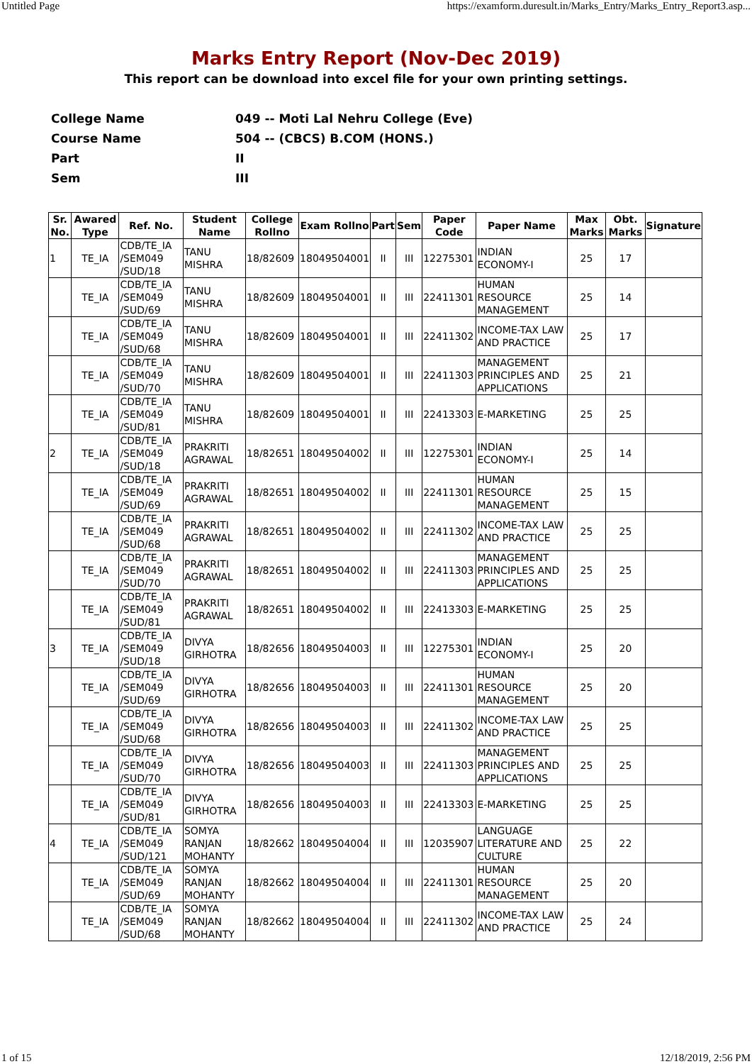Untitled Page https://examform.duresult.in/Marks_Entry/Marks_Entry_Report3.asp...
Marks Entry Report (Nov-Dec 2019)
This report can be download into excel file for your own printing settings.
College Name 049 -- Moti Lal Nehru College (Eve)
Course Name 504 -- (CBCS) B.COM (HONS.)
Part II
Sem III
| Sr. No. | Awared Type | Ref. No. | Student Name | College Rollno | Exam Rollno | Part | Sem | Paper Code | Paper Name | Max Marks | Obt. Marks | Signature |
| --- | --- | --- | --- | --- | --- | --- | --- | --- | --- | --- | --- | --- |
| 1 | TE_IA | CDB/TE_IA /SEM049 /SUD/18 | TANU MISHRA | 18/82609 | 18049504001 | II | III | 12275301 | INDIAN ECONOMY-I | 25 | 17 | |
| | TE_IA | CDB/TE_IA /SEM049 /SUD/69 | TANU MISHRA | 18/82609 | 18049504001 | II | III | 22411301 | HUMAN RESOURCE MANAGEMENT | 25 | 14 | |
| | TE_IA | CDB/TE_IA /SEM049 /SUD/68 | TANU MISHRA | 18/82609 | 18049504001 | II | III | 22411302 | INCOME-TAX LAW AND PRACTICE | 25 | 17 | |
| | TE_IA | CDB/TE_IA /SEM049 /SUD/70 | TANU MISHRA | 18/82609 | 18049504001 | II | III | 22411303 | MANAGEMENT PRINCIPLES AND APPLICATIONS | 25 | 21 | |
| | TE_IA | CDB/TE_IA /SEM049 /SUD/81 | TANU MISHRA | 18/82609 | 18049504001 | II | III | 22413303 | E-MARKETING | 25 | 25 | |
| 2 | TE_IA | CDB/TE_IA /SEM049 /SUD/18 | PRAKRITI AGRAWAL | 18/82651 | 18049504002 | II | III | 12275301 | INDIAN ECONOMY-I | 25 | 14 | |
| | TE_IA | CDB/TE_IA /SEM049 /SUD/69 | PRAKRITI AGRAWAL | 18/82651 | 18049504002 | II | III | 22411301 | HUMAN RESOURCE MANAGEMENT | 25 | 15 | |
| | TE_IA | CDB/TE_IA /SEM049 /SUD/68 | PRAKRITI AGRAWAL | 18/82651 | 18049504002 | II | III | 22411302 | INCOME-TAX LAW AND PRACTICE | 25 | 25 | |
| | TE_IA | CDB/TE_IA /SEM049 /SUD/70 | PRAKRITI AGRAWAL | 18/82651 | 18049504002 | II | III | 22411303 | MANAGEMENT PRINCIPLES AND APPLICATIONS | 25 | 25 | |
| | TE_IA | CDB/TE_IA /SEM049 /SUD/81 | PRAKRITI AGRAWAL | 18/82651 | 18049504002 | II | III | 22413303 | E-MARKETING | 25 | 25 | |
| 3 | TE_IA | CDB/TE_IA /SEM049 /SUD/18 | DIVYA GIRHOTRA | 18/82656 | 18049504003 | II | III | 12275301 | INDIAN ECONOMY-I | 25 | 20 | |
| | TE_IA | CDB/TE_IA /SEM049 /SUD/69 | DIVYA GIRHOTRA | 18/82656 | 18049504003 | II | III | 22411301 | HUMAN RESOURCE MANAGEMENT | 25 | 20 | |
| | TE_IA | CDB/TE_IA /SEM049 /SUD/68 | DIVYA GIRHOTRA | 18/82656 | 18049504003 | II | III | 22411302 | INCOME-TAX LAW AND PRACTICE | 25 | 25 | |
| | TE_IA | CDB/TE_IA /SEM049 /SUD/70 | DIVYA GIRHOTRA | 18/82656 | 18049504003 | II | III | 22411303 | MANAGEMENT PRINCIPLES AND APPLICATIONS | 25 | 25 | |
| | TE_IA | CDB/TE_IA /SEM049 /SUD/81 | DIVYA GIRHOTRA | 18/82656 | 18049504003 | II | III | 22413303 | E-MARKETING | 25 | 25 | |
| 4 | TE_IA | CDB/TE_IA /SEM049 /SUD/121 | SOMYA RANJAN MOHANTY | 18/82662 | 18049504004 | II | III | 12035907 | LANGUAGE LITERATURE AND CULTURE | 25 | 22 | |
| | TE_IA | CDB/TE_IA /SEM049 /SUD/69 | SOMYA RANJAN MOHANTY | 18/82662 | 18049504004 | II | III | 22411301 | HUMAN RESOURCE MANAGEMENT | 25 | 20 | |
| | TE_IA | CDB/TE_IA /SEM049 /SUD/68 | SOMYA RANJAN MOHANTY | 18/82662 | 18049504004 | II | III | 22411302 | INCOME-TAX LAW AND PRACTICE | 25 | 24 | |
1 of 15 12/18/2019, 2:56 PM